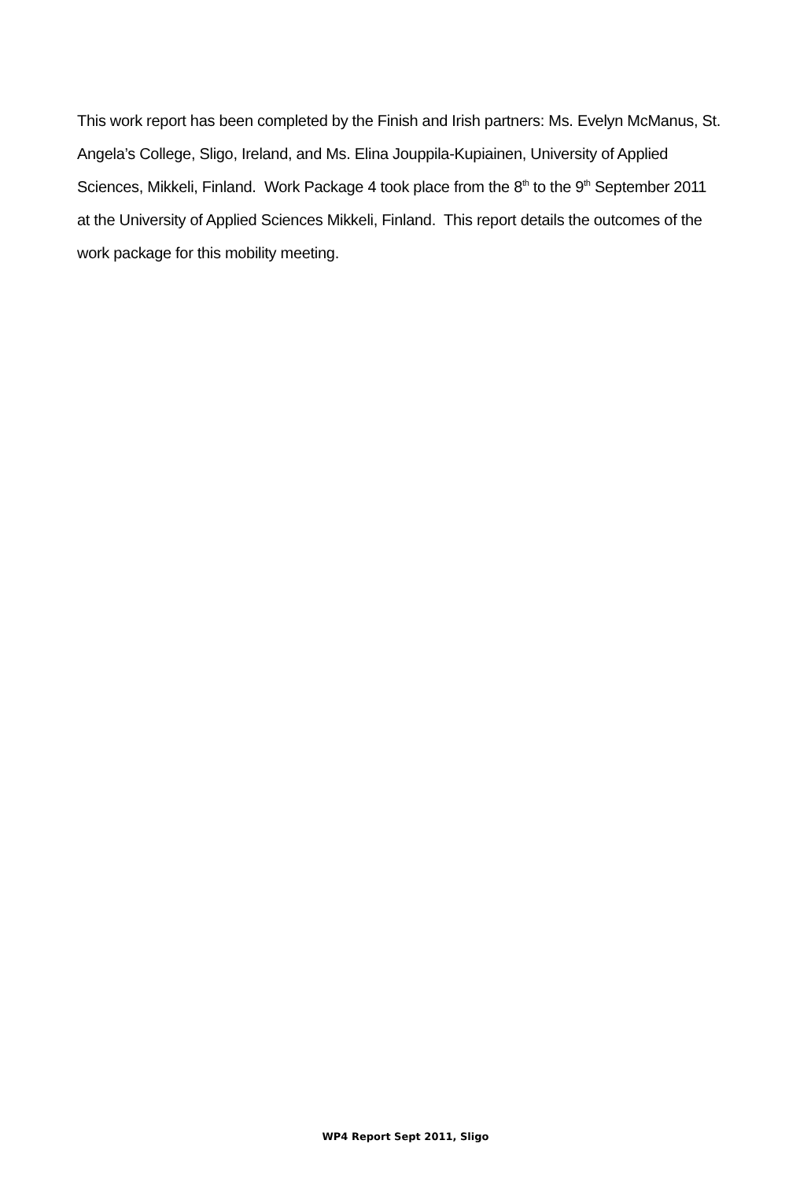This work report has been completed by the Finish and Irish partners: Ms. Evelyn McManus, St. Angela’s College, Sligo, Ireland, and Ms. Elina Jouppila-Kupiainen, University of Applied Sciences, Mikkeli, Finland. Work Package 4 took place from the 8<sup>th</sup> to the 9<sup>th</sup> September 2011 at the University of Applied Sciences Mikkeli, Finland. This report details the outcomes of the work package for this mobility meeting.
WP4 Report Sept 2011, Sligo